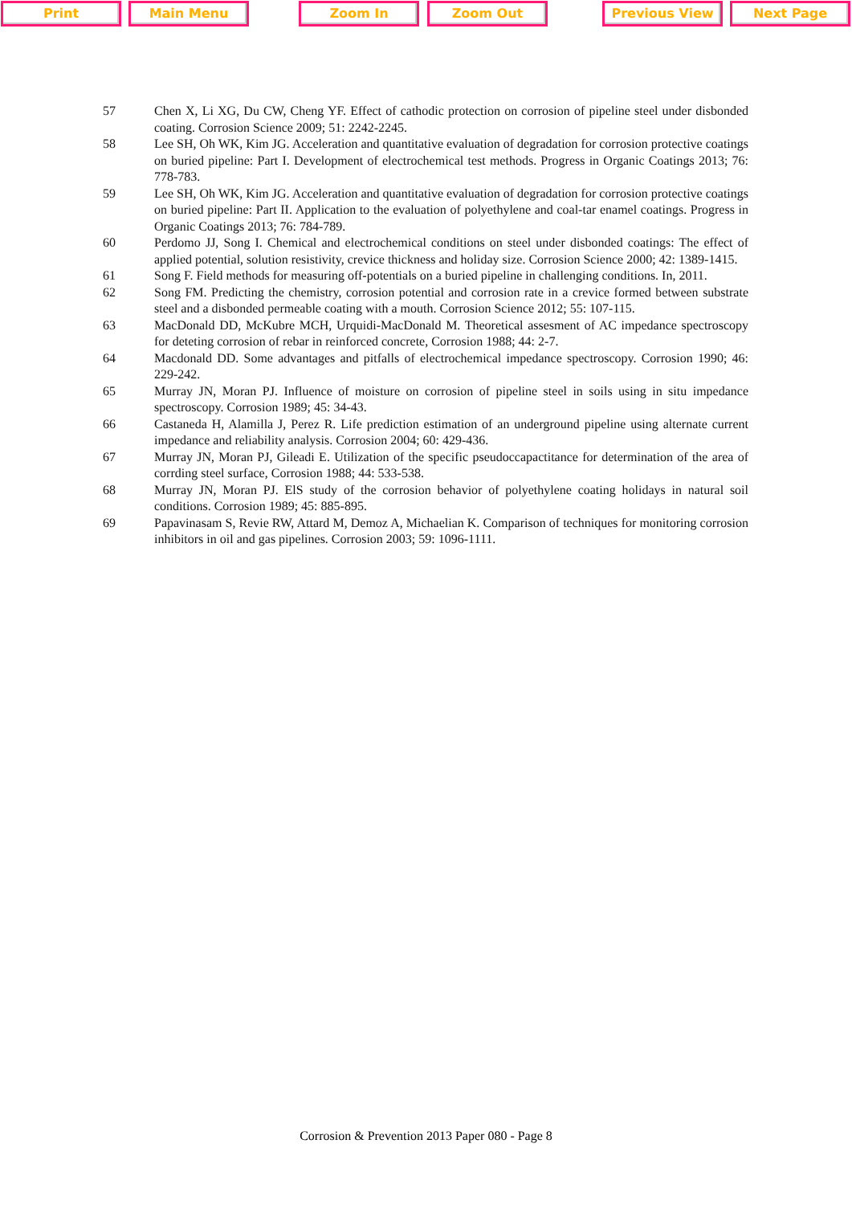Print Main Menu Zoom In Zoom Out Previous View Next Page
57 Chen X, Li XG, Du CW, Cheng YF. Effect of cathodic protection on corrosion of pipeline steel under disbonded coating. Corrosion Science 2009; 51: 2242-2245.
58 Lee SH, Oh WK, Kim JG. Acceleration and quantitative evaluation of degradation for corrosion protective coatings on buried pipeline: Part I. Development of electrochemical test methods. Progress in Organic Coatings 2013; 76: 778-783.
59 Lee SH, Oh WK, Kim JG. Acceleration and quantitative evaluation of degradation for corrosion protective coatings on buried pipeline: Part II. Application to the evaluation of polyethylene and coal-tar enamel coatings. Progress in Organic Coatings 2013; 76: 784-789.
60 Perdomo JJ, Song I. Chemical and electrochemical conditions on steel under disbonded coatings: The effect of applied potential, solution resistivity, crevice thickness and holiday size. Corrosion Science 2000; 42: 1389-1415.
61 Song F. Field methods for measuring off-potentials on a buried pipeline in challenging conditions. In, 2011.
62 Song FM. Predicting the chemistry, corrosion potential and corrosion rate in a crevice formed between substrate steel and a disbonded permeable coating with a mouth. Corrosion Science 2012; 55: 107-115.
63 MacDonald DD, McKubre MCH, Urquidi-MacDonald M. Theoretical assesment of AC impedance spectroscopy for deteting corrosion of rebar in reinforced concrete, Corrosion 1988; 44: 2-7.
64 Macdonald DD. Some advantages and pitfalls of electrochemical impedance spectroscopy. Corrosion 1990; 46: 229-242.
65 Murray JN, Moran PJ. Influence of moisture on corrosion of pipeline steel in soils using in situ impedance spectroscopy. Corrosion 1989; 45: 34-43.
66 Castaneda H, Alamilla J, Perez R. Life prediction estimation of an underground pipeline using alternate current impedance and reliability analysis. Corrosion 2004; 60: 429-436.
67 Murray JN, Moran PJ, Gileadi E. Utilization of the specific pseudoccapactitance for determination of the area of corrding steel surface, Corrosion 1988; 44: 533-538.
68 Murray JN, Moran PJ. ElS study of the corrosion behavior of polyethylene coating holidays in natural soil conditions. Corrosion 1989; 45: 885-895.
69 Papavinasam S, Revie RW, Attard M, Demoz A, Michaelian K. Comparison of techniques for monitoring corrosion inhibitors in oil and gas pipelines. Corrosion 2003; 59: 1096-1111.
Corrosion & Prevention 2013 Paper 080 - Page 8